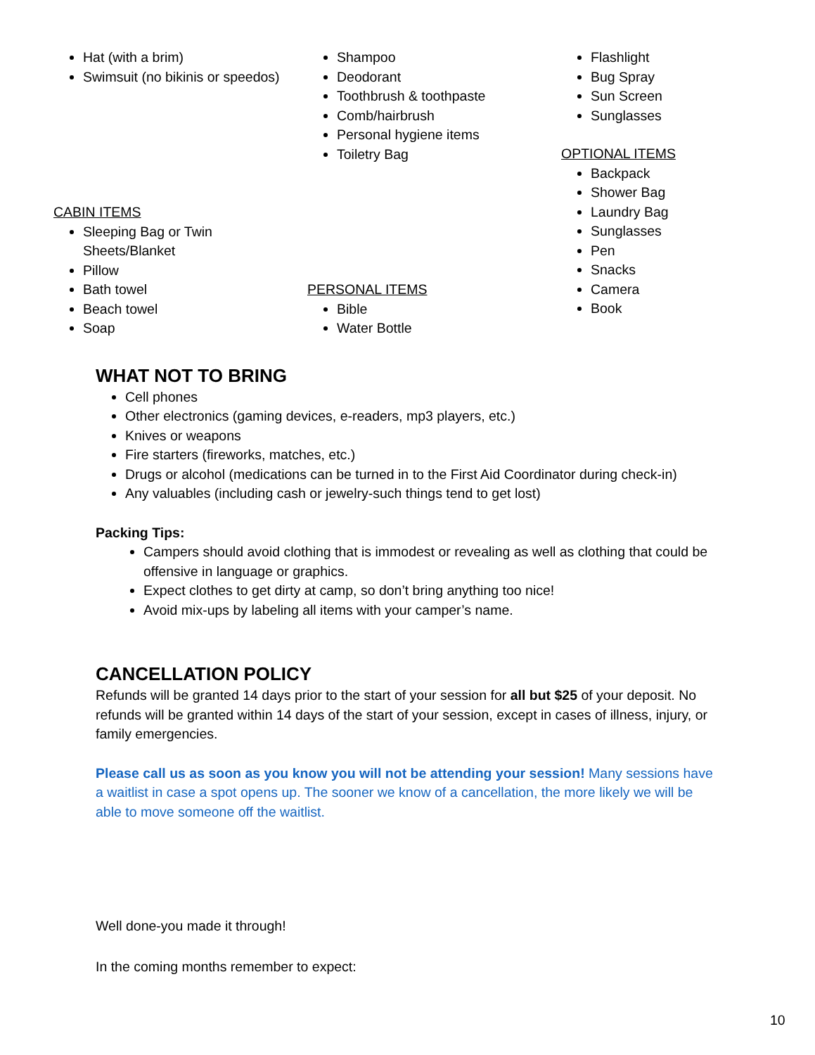Hat (with a brim)
Swimsuit (no bikinis or speedos)
CABIN ITEMS
Sleeping Bag or Twin Sheets/Blanket
Pillow
Bath towel
Beach towel
Soap
Shampoo
Deodorant
Toothbrush & toothpaste
Comb/hairbrush
Personal hygiene items
Toiletry Bag
PERSONAL ITEMS
Bible
Water Bottle
Flashlight
Bug Spray
Sun Screen
Sunglasses
OPTIONAL ITEMS
Backpack
Shower Bag
Laundry Bag
Sunglasses
Pen
Snacks
Camera
Book
WHAT NOT TO BRING
Cell phones
Other electronics (gaming devices, e-readers, mp3 players, etc.)
Knives or weapons
Fire starters (fireworks, matches, etc.)
Drugs or alcohol (medications can be turned in to the First Aid Coordinator during check-in)
Any valuables (including cash or jewelry-such things tend to get lost)
Packing Tips:
Campers should avoid clothing that is immodest or revealing as well as clothing that could be offensive in language or graphics.
Expect clothes to get dirty at camp, so don’t bring anything too nice!
Avoid mix-ups by labeling all items with your camper’s name.
CANCELLATION POLICY
Refunds will be granted 14 days prior to the start of your session for all but $25 of your deposit. No refunds will be granted within 14 days of the start of your session, except in cases of illness, injury, or family emergencies.
Please call us as soon as you know you will not be attending your session! Many sessions have a waitlist in case a spot opens up. The sooner we know of a cancellation, the more likely we will be able to move someone off the waitlist.
Well done-you made it through!
In the coming months remember to expect:
10